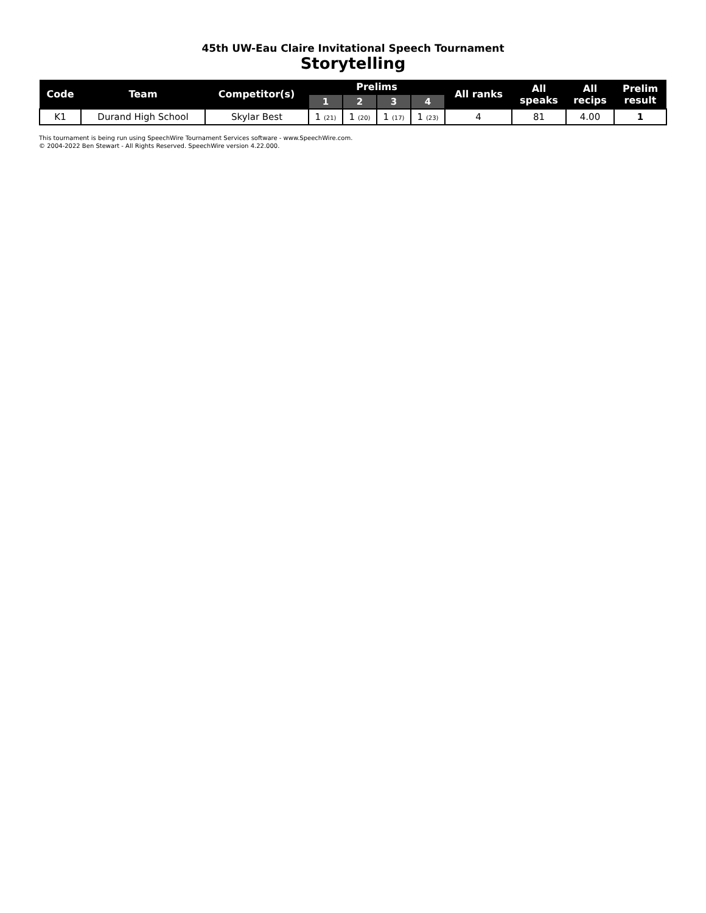45th UW-Eau Claire Invitational Speech Tournament
Storytelling
| Code | Team | Competitor(s) | Prelims | | | | All ranks | All speaks | All recips | Prelim result |
| --- | --- | --- | --- | --- | --- | --- | --- | --- | --- | --- |
| | | | 1 | 2 | 3 | 4 | | | | |
| K1 | Durand High School | Skylar Best | 1 (21) | 1 (20) | 1 (17) | 1 (23) | 4 | 81 | 4.00 | 1 |
This tournament is being run using SpeechWire Tournament Services software - www.SpeechWire.com.
© 2004-2022 Ben Stewart - All Rights Reserved. SpeechWire version 4.22.000.